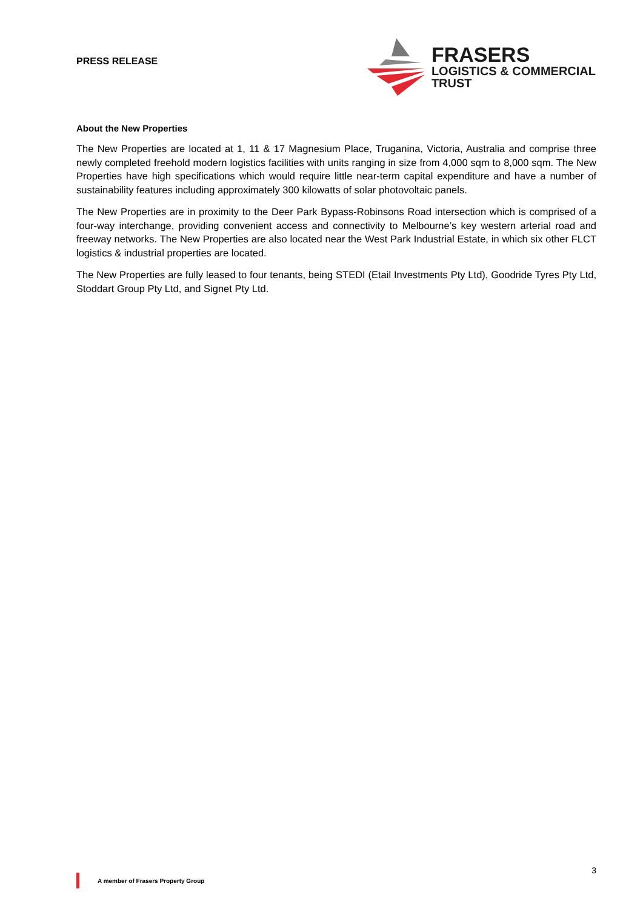PRESS RELEASE
FRASERS
LOGISTICS & COMMERCIAL
TRUST
About the New Properties
The New Properties are located at 1, 11 & 17 Magnesium Place, Truganina, Victoria, Australia and comprise three newly completed freehold modern logistics facilities with units ranging in size from 4,000 sqm to 8,000 sqm. The New Properties have high specifications which would require little near-term capital expenditure and have a number of sustainability features including approximately 300 kilowatts of solar photovoltaic panels.
The New Properties are in proximity to the Deer Park Bypass-Robinsons Road intersection which is comprised of a four-way interchange, providing convenient access and connectivity to Melbourne’s key western arterial road and freeway networks. The New Properties are also located near the West Park Industrial Estate, in which six other FLCT logistics & industrial properties are located.
The New Properties are fully leased to four tenants, being STEDI (Etail Investments Pty Ltd), Goodride Tyres Pty Ltd, Stoddart Group Pty Ltd, and Signet Pty Ltd.
A member of Frasers Property Group
3